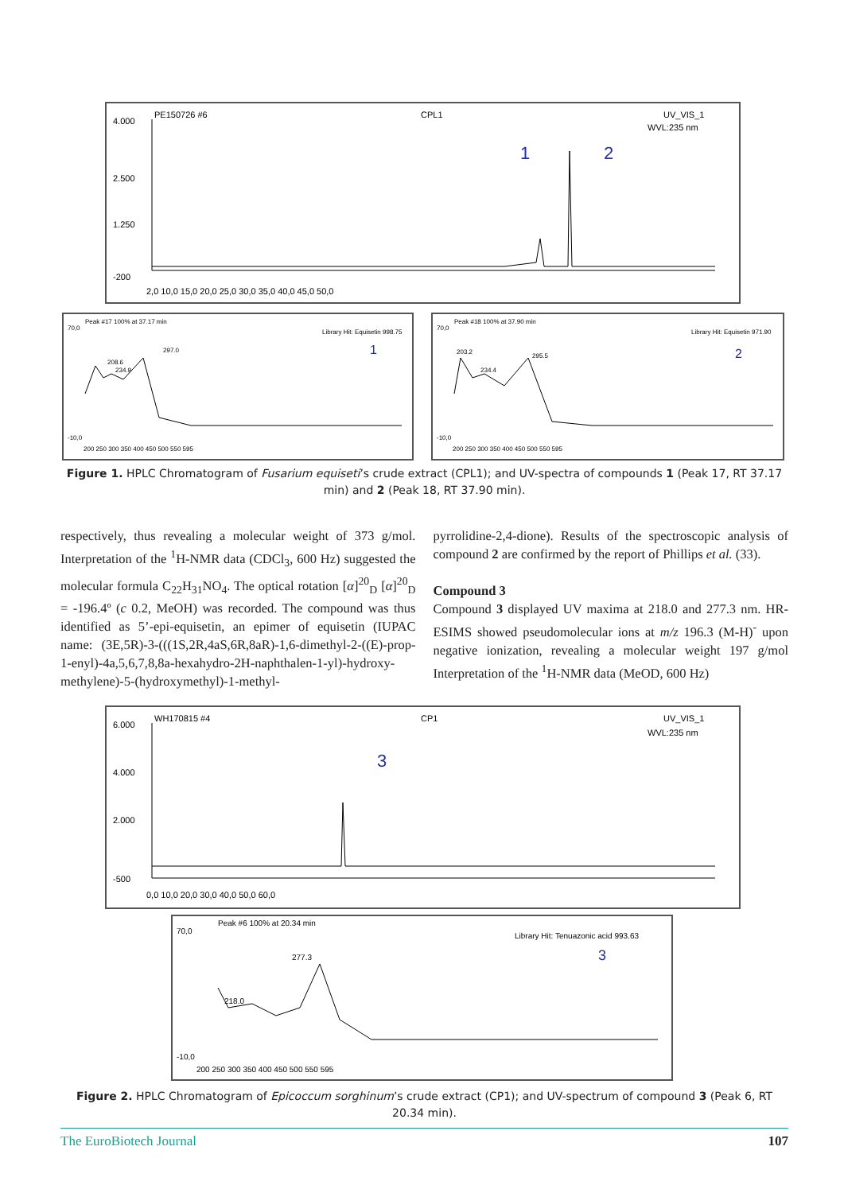PE150726 #6
CPL1
UV_VIS_1
WVL:235 nm
4.000
2.500
1.250
-200
2,0 10,0 15,0 20,0 25,0 30,0 35,0 40,0 45,0 50,0
1
2
Peak #17 100% at 37.17 min
Library Hit: Equisetin 998.75
208.6
297.0
234.9
1
70,0
-10,0
200 250 300 350 400 450 500 550 595
Peak #18 100% at 37.90 min
Library Hit: Equisetin 971.90
203.2
295.5
234.4
2
70,0
-10,0
200 250 300 350 400 450 500 550 595
Figure 1. HPLC Chromatogram of Fusarium equiseti’s crude extract (CPL1); and UV-spectra of compounds 1 (Peak 17, RT 37.17 min) and 2 (Peak 18, RT 37.90 min).
respectively, thus revealing a molecular weight of 373 g/mol. Interpretation of the <sup>1</sup>H-NMR data (CDCl<sub>3</sub>, 600 Hz) suggested the molecular formula C<sub>22</sub>H<sub>31</sub>NO<sub>4</sub>. The optical rotation [α]<sup>20</sup><sub>D</sub> [α]<sup>20</sup><sub>D</sub> = -196.4º (c 0.2, MeOH) was recorded. The compound was thus identified as 5’-epi-equisetin, an epimer of equisetin (IUPAC name: (3E,5R)-3-(((1S,2R,4aS,6R,8aR)-1,6-dimethyl-2-((E)-prop-1-enyl)-4a,5,6,7,8,8a-hexahydro-2H-naphthalen-1-yl)-hydroxy-methylene)-5-(hydroxymethyl)-1-methyl-
pyrrolidine-2,4-dione). Results of the spectroscopic analysis of compound 2 are confirmed by the report of Phillips et al. (33).
Compound 3
Compound 3 displayed UV maxima at 218.0 and 277.3 nm. HR-ESIMS showed pseudomolecular ions at m/z 196.3 (M-H)<sup>-</sup> upon negative ionization, revealing a molecular weight 197 g/mol Interpretation of the <sup>1</sup>H-NMR data (MeOD, 600 Hz)
WH170815 #4
CP1
UV_VIS_1
WVL:235 nm
6.000
4.000
2.000
-500
0,0 10,0 20,0 30,0 40,0 50,0 60,0
3
Peak #6 100% at 20.34 min
Library Hit: Tenuazonic acid 993.63
277.3
218.0
3
70,0
-10,0
200 250 300 350 400 450 500 550 595
Figure 2. HPLC Chromatogram of Epicoccum sorghinum’s crude extract (CP1); and UV-spectrum of compound 3 (Peak 6, RT 20.34 min).
The EuroBiotech Journal 107